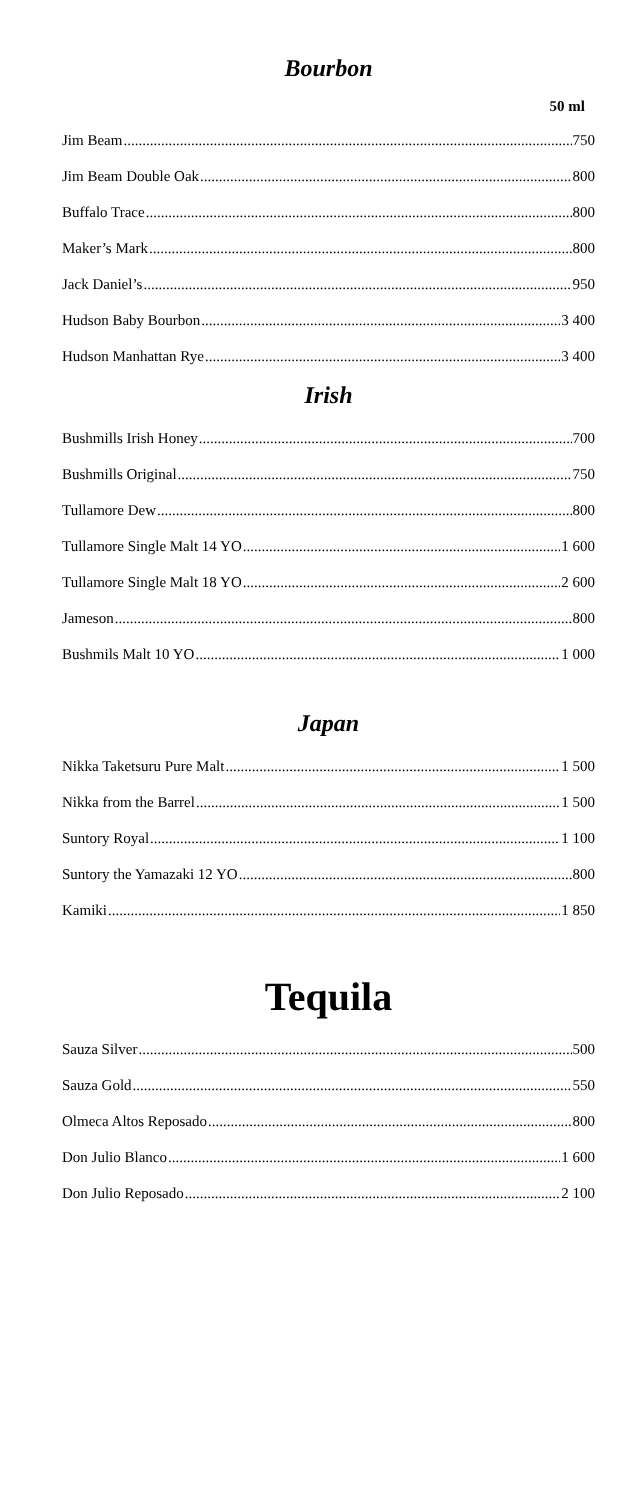Bourbon
50 ml
Jim Beam 750
Jim Beam Double Oak 800
Buffalo Trace 800
Maker’s Mark 800
Jack Daniel’s 950
Hudson Baby Bourbon 3 400
Hudson Manhattan Rye 3 400
Irish
Bushmills Irish Honey 700
Bushmills Original 750
Tullamore Dew 800
Tullamore Single Malt 14 YO 1 600
Tullamore Single Malt 18 YO 2 600
Jameson 800
Bushmils Malt 10 YO 1 000
Japan
Nikka Taketsuru Pure Malt 1 500
Nikka from the Barrel 1 500
Suntory Royal 1 100
Suntory the Yamazaki 12 YO 800
Kamiki 1 850
Tequila
Sauza Silver 500
Sauza Gold 550
Olmeca Altos Reposado 800
Don Julio Blanco 1 600
Don Julio Reposado 2 100